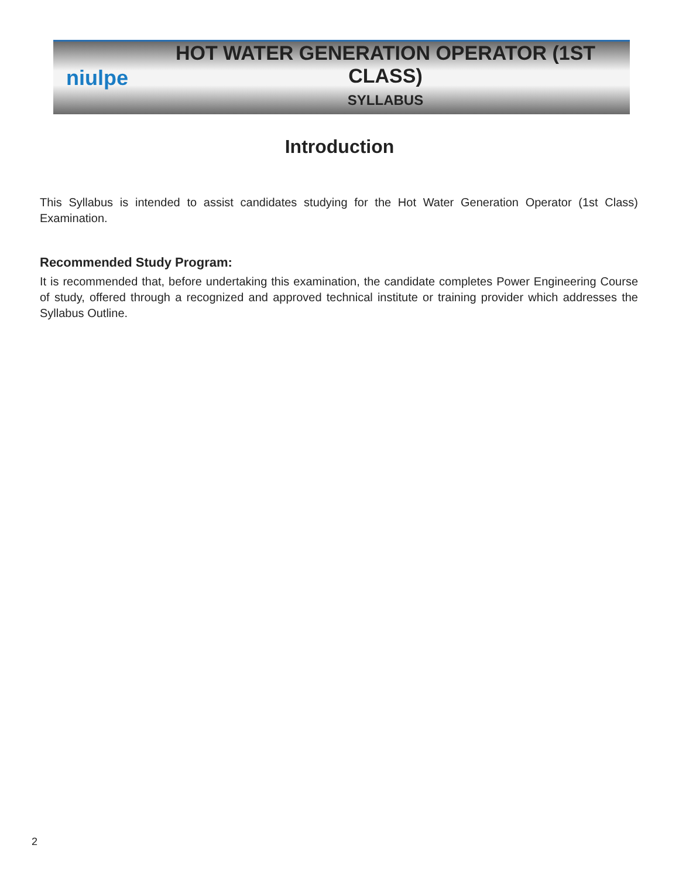niulpe
HOT WATER GENERATION OPERATOR (1ST CLASS)
SYLLABUS
Introduction
This Syllabus is intended to assist candidates studying for the Hot Water Generation Operator (1st Class) Examination.
Recommended Study Program:
It is recommended that, before undertaking this examination, the candidate completes Power Engineering Course of study, offered through a recognized and approved technical institute or training provider which addresses the Syllabus Outline.
2